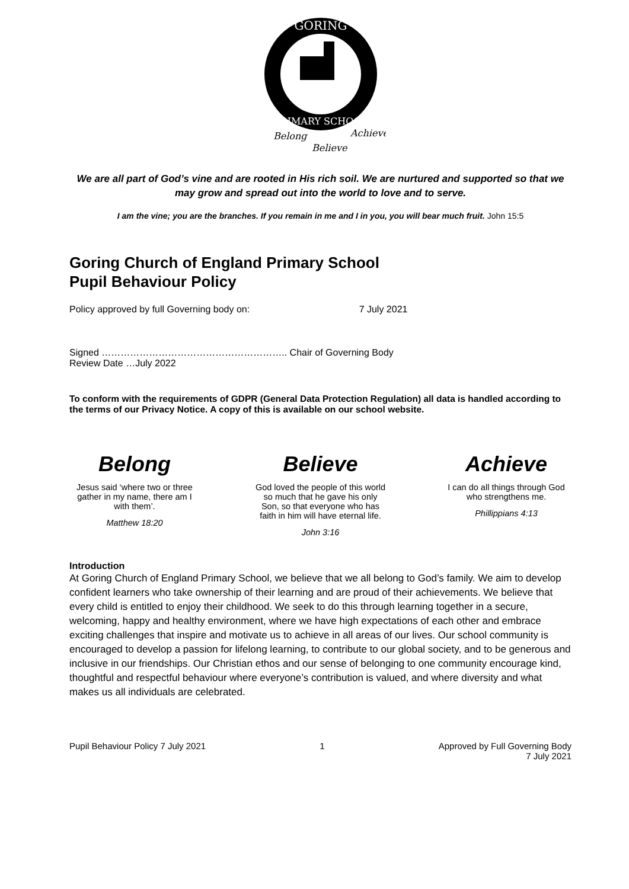GORING
PRIMARY SCHOOL
Belong
Believe
Achieve
We are all part of God’s vine and are rooted in His rich soil. We are nurtured and supported so that we may grow and spread out into the world to love and to serve.
I am the vine; you are the branches. If you remain in me and I in you, you will bear much fruit. John 15:5
Goring Church of England Primary School
Pupil Behaviour Policy
Policy approved by full Governing body on: 7 July 2021
Signed ………………………………………………….. Chair of Governing Body
Review Date …July 2022
To conform with the requirements of GDPR (General Data Protection Regulation) all data is handled according to the terms of our Privacy Notice. A copy of this is available on our school website.
Belong
Jesus said ‘where two or three gather in my name, there am I with them’.
Matthew 18:20
Believe
God loved the people of this world so much that he gave his only Son, so that everyone who has faith in him will have eternal life.
John 3:16
Achieve
I can do all things through God who strengthens me.
Phillippians 4:13
Introduction
At Goring Church of England Primary School, we believe that we all belong to God’s family. We aim to develop confident learners who take ownership of their learning and are proud of their achievements. We believe that every child is entitled to enjoy their childhood. We seek to do this through learning together in a secure, welcoming, happy and healthy environment, where we have high expectations of each other and embrace exciting challenges that inspire and motivate us to achieve in all areas of our lives. Our school community is encouraged to develop a passion for lifelong learning, to contribute to our global society, and to be generous and inclusive in our friendships. Our Christian ethos and our sense of belonging to one community encourage kind, thoughtful and respectful behaviour where everyone’s contribution is valued, and where diversity and what makes us all individuals are celebrated.
Pupil Behaviour Policy 7 July 2021 1 Approved by Full Governing Body
7 July 2021